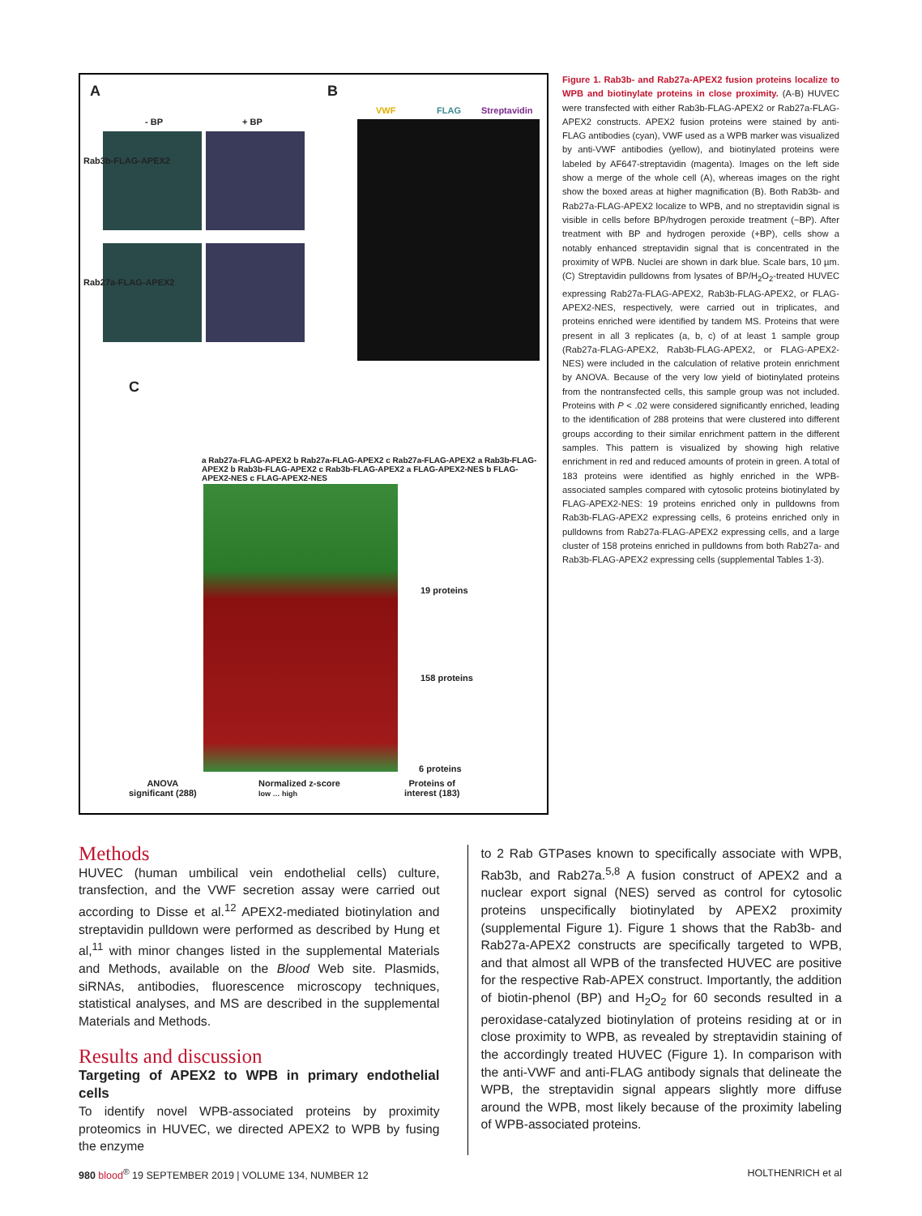A B
- BP + BP
VWF FLAG Streptavidin
Rab3b-FLAG-APEX2
Rab27a-FLAG-APEX2
C
19 proteins
158 proteins
6 proteins
ANOVA
significant (288)
Normalized z-score
low … high
Proteins of
interest (183)
a Rab27a-FLAG-APEX2 b Rab27a-FLAG-APEX2 c Rab27a-FLAG-APEX2 a Rab3b-FLAG-APEX2 b Rab3b-FLAG-APEX2 c Rab3b-FLAG-APEX2 a FLAG-APEX2-NES b FLAG-APEX2-NES c FLAG-APEX2-NES
Figure 1. Rab3b- and Rab27a-APEX2 fusion proteins localize to WPB and biotinylate proteins in close proximity. (A-B) HUVEC were transfected with either Rab3b-FLAG-APEX2 or Rab27a-FLAG-APEX2 constructs. APEX2 fusion proteins were stained by anti-FLAG antibodies (cyan), VWF used as a WPB marker was visualized by anti-VWF antibodies (yellow), and biotinylated proteins were labeled by AF647-streptavidin (magenta). Images on the left side show a merge of the whole cell (A), whereas images on the right show the boxed areas at higher magnification (B). Both Rab3b- and Rab27a-FLAG-APEX2 localize to WPB, and no streptavidin signal is visible in cells before BP/hydrogen peroxide treatment (−BP). After treatment with BP and hydrogen peroxide (+BP), cells show a notably enhanced streptavidin signal that is concentrated in the proximity of WPB. Nuclei are shown in dark blue. Scale bars, 10 µm. (C) Streptavidin pulldowns from lysates of BP/H<sub>2</sub>O<sub>2</sub>-treated HUVEC expressing Rab27a-FLAG-APEX2, Rab3b-FLAG-APEX2, or FLAG-APEX2-NES, respectively, were carried out in triplicates, and proteins enriched were identified by tandem MS. Proteins that were present in all 3 replicates (a, b, c) of at least 1 sample group (Rab27a-FLAG-APEX2, Rab3b-FLAG-APEX2, or FLAG-APEX2-NES) were included in the calculation of relative protein enrichment by ANOVA. Because of the very low yield of biotinylated proteins from the nontransfected cells, this sample group was not included. Proteins with P < .02 were considered significantly enriched, leading to the identification of 288 proteins that were clustered into different groups according to their similar enrichment pattern in the different samples. This pattern is visualized by showing high relative enrichment in red and reduced amounts of protein in green. A total of 183 proteins were identified as highly enriched in the WPB-associated samples compared with cytosolic proteins biotinylated by FLAG-APEX2-NES: 19 proteins enriched only in pulldowns from Rab3b-FLAG-APEX2 expressing cells, 6 proteins enriched only in pulldowns from Rab27a-FLAG-APEX2 expressing cells, and a large cluster of 158 proteins enriched in pulldowns from both Rab27a- and Rab3b-FLAG-APEX2 expressing cells (supplemental Tables 1-3).
Methods
HUVEC (human umbilical vein endothelial cells) culture, transfection, and the VWF secretion assay were carried out according to Disse et al.<sup>12</sup> APEX2-mediated biotinylation and streptavidin pulldown were performed as described by Hung et al,<sup>11</sup> with minor changes listed in the supplemental Materials and Methods, available on the Blood Web site. Plasmids, siRNAs, antibodies, fluorescence microscopy techniques, statistical analyses, and MS are described in the supplemental Materials and Methods.
Results and discussion
Targeting of APEX2 to WPB in primary endothelial cells
To identify novel WPB-associated proteins by proximity proteomics in HUVEC, we directed APEX2 to WPB by fusing the enzyme
to 2 Rab GTPases known to specifically associate with WPB, Rab3b, and Rab27a.<sup>5,8</sup> A fusion construct of APEX2 and a nuclear export signal (NES) served as control for cytosolic proteins unspecifically biotinylated by APEX2 proximity (supplemental Figure 1). Figure 1 shows that the Rab3b- and Rab27a-APEX2 constructs are specifically targeted to WPB, and that almost all WPB of the transfected HUVEC are positive for the respective Rab-APEX construct. Importantly, the addition of biotin-phenol (BP) and H<sub>2</sub>O<sub>2</sub> for 60 seconds resulted in a peroxidase-catalyzed biotinylation of proteins residing at or in close proximity to WPB, as revealed by streptavidin staining of the accordingly treated HUVEC (Figure 1). In comparison with the anti-VWF and anti-FLAG antibody signals that delineate the WPB, the streptavidin signal appears slightly more diffuse around the WPB, most likely because of the proximity labeling of WPB-associated proteins.
980 blood<sup>®</sup> 19 SEPTEMBER 2019 | VOLUME 134, NUMBER 12 HOLTHENRICH et al